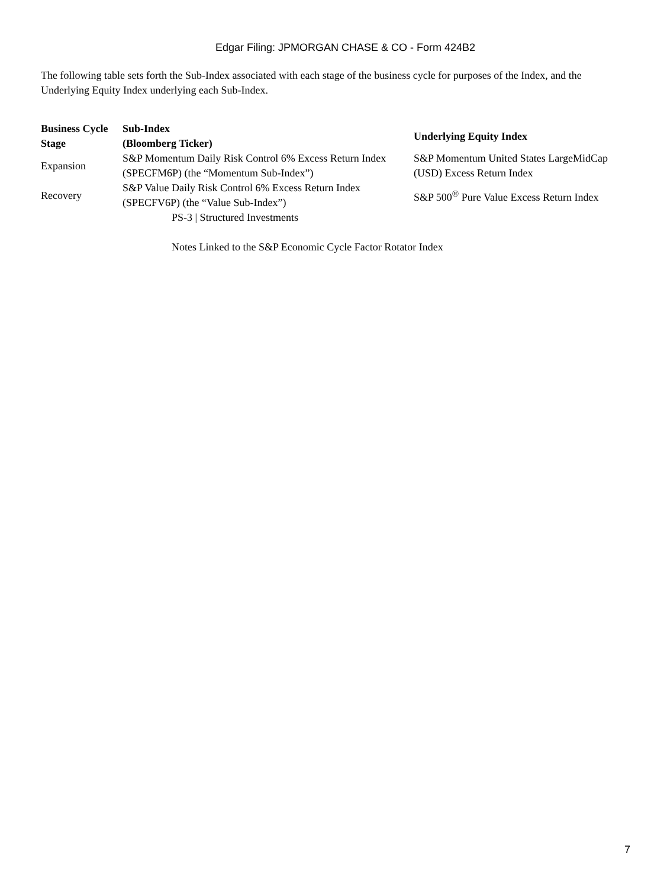Edgar Filing: JPMORGAN CHASE & CO - Form 424B2
The following table sets forth the Sub-Index associated with each stage of the business cycle for purposes of the Index, and the Underlying Equity Index underlying each Sub-Index.
| Business Cycle Stage | Sub-Index (Bloomberg Ticker) | Underlying Equity Index |
| --- | --- | --- |
| Expansion | S&P Momentum Daily Risk Control 6% Excess Return Index (SPECFM6P) (the “Momentum Sub-Index”) | S&P Momentum United States LargeMidCap (USD) Excess Return Index |
| Recovery | S&P Value Daily Risk Control 6% Excess Return Index (SPECFV6P) (the “Value Sub-Index”) | S&P 500<sup>®</sup> Pure Value Excess Return Index |
PS-3 | Structured Investments
Notes Linked to the S&P Economic Cycle Factor Rotator Index
7